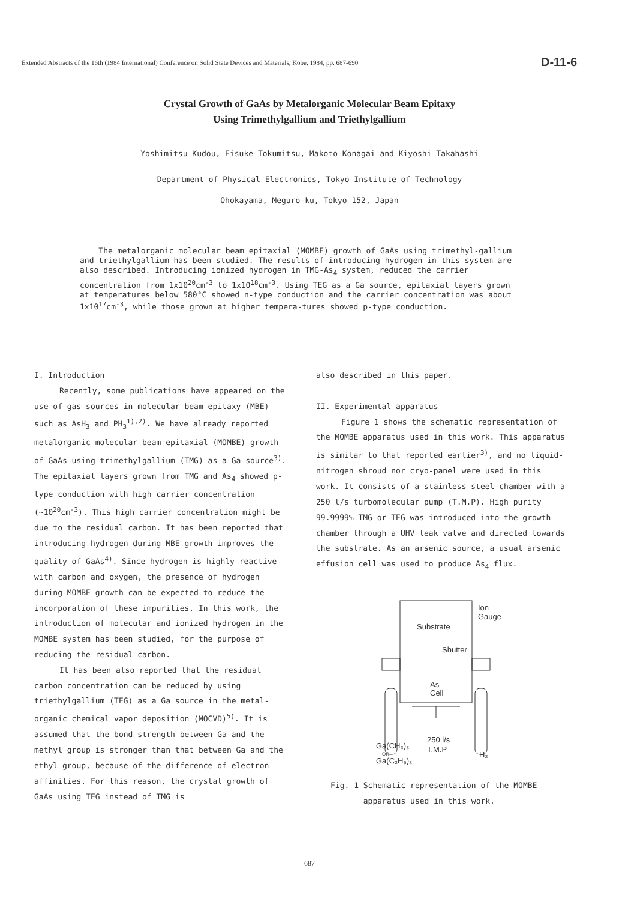Extended Abstracts of the 16th (1984 International) Conference on Solid State Devices and Materials, Kobe, 1984, pp. 687-690 D-11-6
Crystal Growth of GaAs by Metalorganic Molecular Beam Epitaxy
Using Trimethylgallium and Triethylgallium
Yoshimitsu Kudou, Eisuke Tokumitsu, Makoto Konagai and Kiyoshi Takahashi
Department of Physical Electronics, Tokyo Institute of Technology
Ohokayama, Meguro-ku, Tokyo 152, Japan
The metalorganic molecular beam epitaxial (MOMBE) growth of GaAs using trimethyl-gallium and triethylgallium has been studied. The results of introducing hydrogen in this system are also described. Introducing ionized hydrogen in TMG-As<sub>4</sub> system, reduced the carrier concentration from 1x10<sup>20</sup>cm<sup>-3</sup> to 1x10<sup>18</sup>cm<sup>-3</sup>. Using TEG as a Ga source, epitaxial layers grown at temperatures below 580°C showed n-type conduction and the carrier concentration was about 1x10<sup>17</sup>cm<sup>-3</sup>, while those grown at higher tempera-tures showed p-type conduction.
I. Introduction
Recently, some publications have appeared on the use of gas sources in molecular beam epitaxy (MBE) such as AsH<sub>3</sub> and PH<sub>3</sub><sup>1),2)</sup>. We have already reported metalorganic molecular beam epitaxial (MOMBE) growth of GaAs using trimethylgallium (TMG) as a Ga source<sup>3)</sup>. The epitaxial layers grown from TMG and As<sub>4</sub> showed p-type conduction with high carrier concentration (~10<sup>20</sup>cm<sup>-3</sup>). This high carrier concentration might be due to the residual carbon. It has been reported that introducing hydrogen during MBE growth improves the quality of GaAs<sup>4)</sup>. Since hydrogen is highly reactive with carbon and oxygen, the presence of hydrogen during MOMBE growth can be expected to reduce the incorporation of these impurities. In this work, the introduction of molecular and ionized hydrogen in the MOMBE system has been studied, for the purpose of reducing the residual carbon.
It has been also reported that the residual carbon concentration can be reduced by using triethylgallium (TEG) as a Ga source in the metal-organic chemical vapor deposition (MOCVD)<sup>5)</sup>. It is assumed that the bond strength between Ga and the methyl group is stronger than that between Ga and the ethyl group, because of the difference of electron affinities. For this reason, the crystal growth of GaAs using TEG instead of TMG is
also described in this paper.
II. Experimental apparatus
Figure 1 shows the schematic representation of the MOMBE apparatus used in this work. This apparatus is similar to that reported earlier<sup>3)</sup>, and no liquid-nitrogen shroud nor cryo-panel were used in this work. It consists of a stainless steel chamber with a 250 l/s turbomolecular pump (T.M.P). High purity 99.9999% TMG or TEG was introduced into the growth chamber through a UHV leak valve and directed towards the substrate. As an arsenic source, a usual arsenic effusion cell was used to produce As<sub>4</sub> flux.
Ion
Gauge
Substrate
Shutter
As
Cell
250 l/s
T.M.P
Ga(CH₃)₃
OR
Ga(C₂H₅)₃
H₂
Fig. 1 Schematic representation of the MOMBE
apparatus used in this work.
687